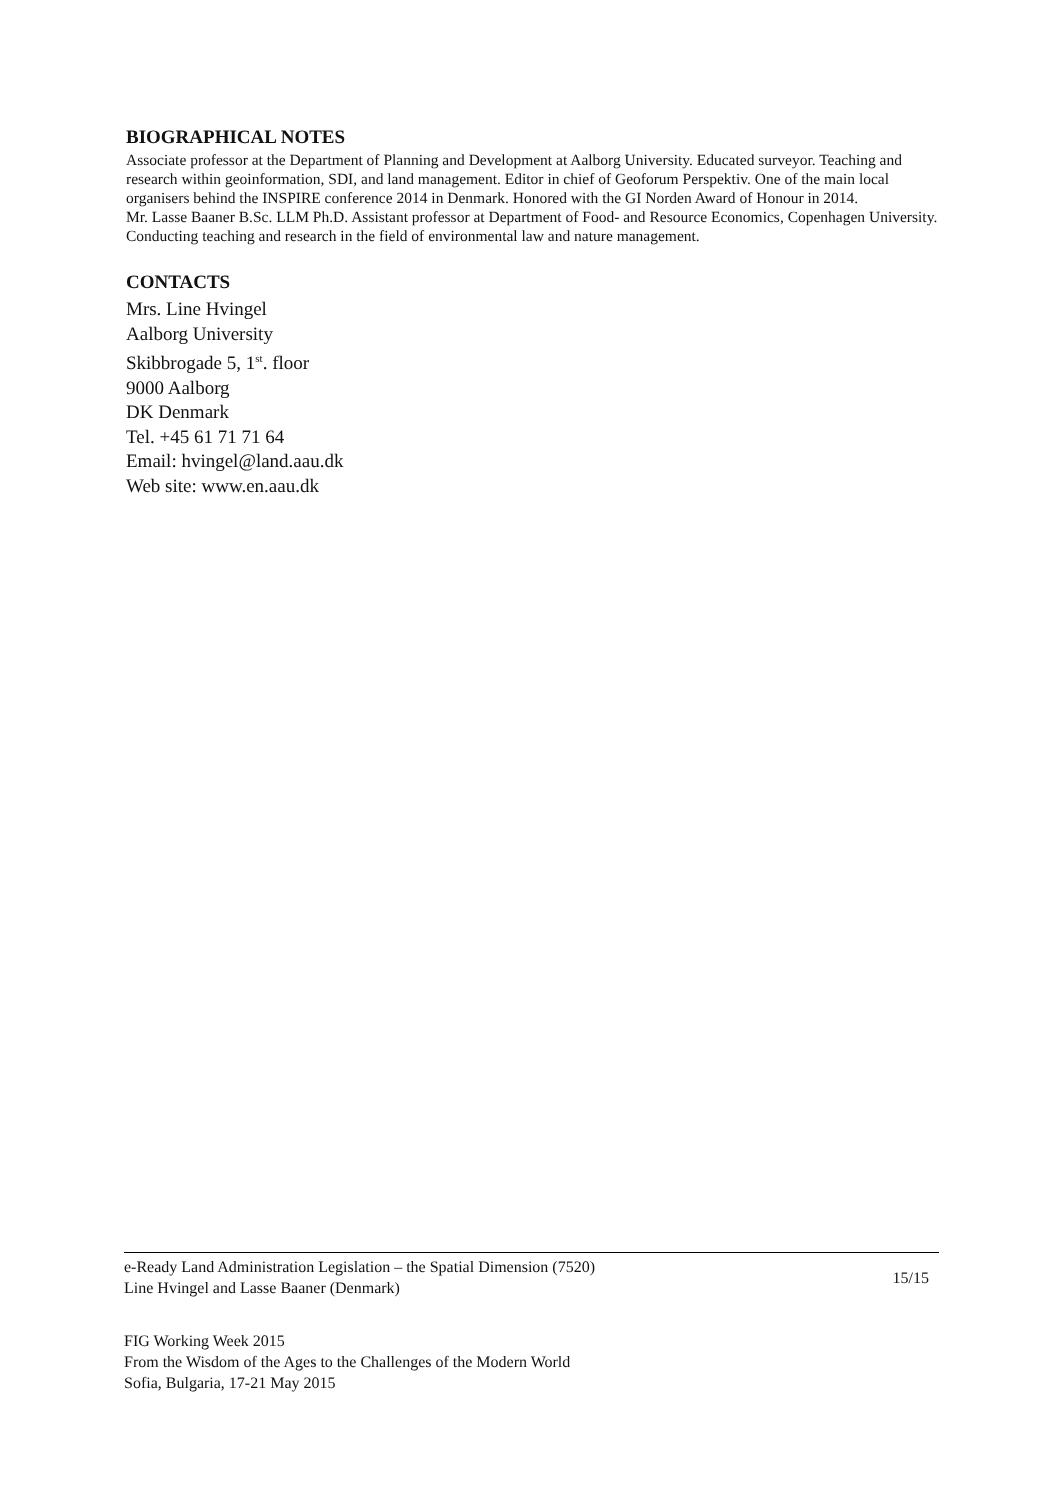BIOGRAPHICAL NOTES
Associate professor at the Department of Planning and Development at Aalborg University. Educated surveyor. Teaching and research within geoinformation, SDI, and land management. Editor in chief of Geoforum Perspektiv. One of the main local organisers behind the INSPIRE conference 2014 in Denmark. Honored with the GI Norden Award of Honour in 2014.
Mr. Lasse Baaner B.Sc. LLM Ph.D. Assistant professor at Department of Food- and Resource Economics, Copenhagen University. Conducting teaching and research in the field of environmental law and nature management.
CONTACTS
Mrs. Line Hvingel
Aalborg University
Skibbrogade 5, 1<sup>st</sup>. floor
9000 Aalborg
DK Denmark
Tel. +45 61 71 71 64
Email: hvingel@land.aau.dk
Web site: www.en.aau.dk
e-Ready Land Administration Legislation – the Spatial Dimension (7520)
Line Hvingel and Lasse Baaner (Denmark)
15/15
FIG Working Week 2015
From the Wisdom of the Ages to the Challenges of the Modern World
Sofia, Bulgaria, 17-21 May 2015